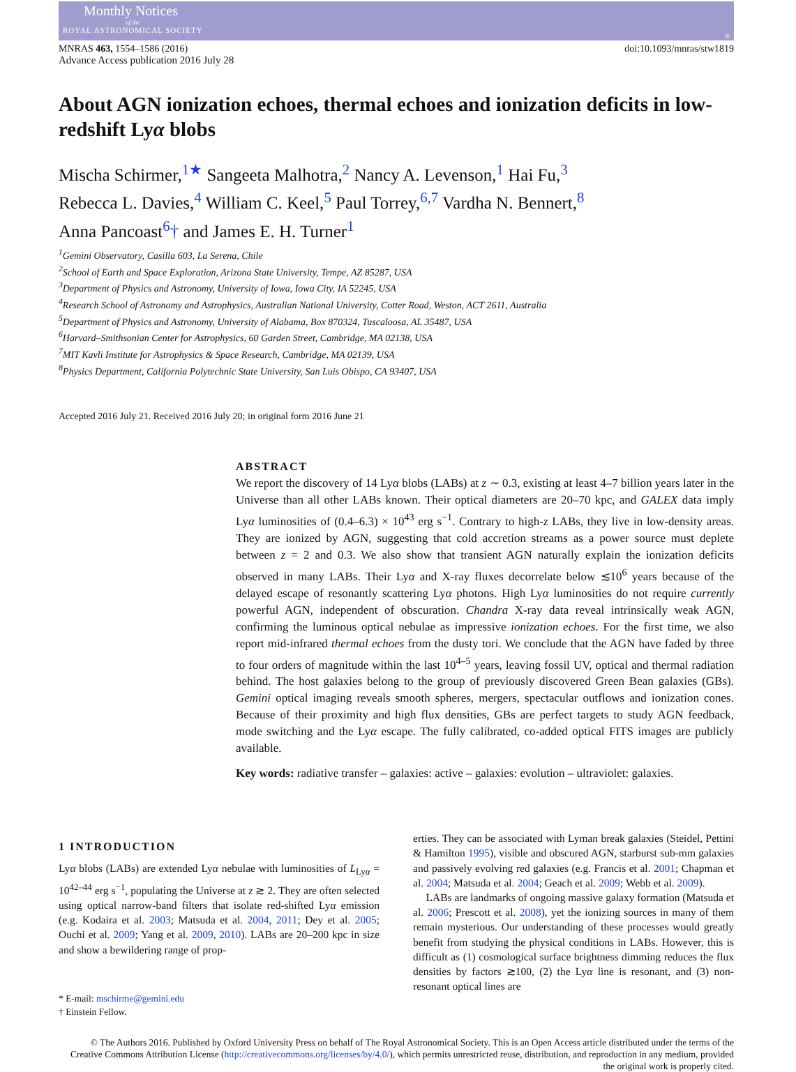Monthly Notices
of the
ROYAL ASTRONOMICAL SOCIETY
◎
MNRAS 463, 1554–1586 (2016)
Advance Access publication 2016 July 28
doi:10.1093/mnras/stw1819
About AGN ionization echoes, thermal echoes and ionization deficits in low-redshift Lyα blobs
Mischa Schirmer,<sup>1★</sup> Sangeeta Malhotra,<sup>2</sup> Nancy A. Levenson,<sup>1</sup> Hai Fu,<sup>3</sup>
Rebecca L. Davies,<sup>4</sup> William C. Keel,<sup>5</sup> Paul Torrey,<sup>6,7</sup> Vardha N. Bennert,<sup>8</sup>
Anna Pancoast<sup>6</sup>† and James E. H. Turner<sup>1</sup>
<sup>1</sup> Gemini Observatory, Casilla 603, La Serena, Chile
<sup>2</sup> School of Earth and Space Exploration, Arizona State University, Tempe, AZ 85287, USA
<sup>3</sup> Department of Physics and Astronomy, University of Iowa, Iowa City, IA 52245, USA
<sup>4</sup> Research School of Astronomy and Astrophysics, Australian National University, Cotter Road, Weston, ACT 2611, Australia
<sup>5</sup> Department of Physics and Astronomy, University of Alabama, Box 870324, Tuscaloosa, AL 35487, USA
<sup>6</sup> Harvard–Smithsonian Center for Astrophysics, 60 Garden Street, Cambridge, MA 02138, USA
<sup>7</sup> MIT Kavli Institute for Astrophysics & Space Research, Cambridge, MA 02139, USA
<sup>8</sup> Physics Department, California Polytechnic State University, San Luis Obispo, CA 93407, USA
Accepted 2016 July 21. Received 2016 July 20; in original form 2016 June 21
ABSTRACT
We report the discovery of 14 Lyα blobs (LABs) at z ∼ 0.3, existing at least 4–7 billion years later in the Universe than all other LABs known. Their optical diameters are 20–70 kpc, and GALEX data imply Lyα luminosities of (0.4–6.3) × 10<sup>43</sup> erg s<sup>−1</sup>. Contrary to high-z LABs, they live in low-density areas. They are ionized by AGN, suggesting that cold accretion streams as a power source must deplete between z = 2 and 0.3. We also show that transient AGN naturally explain the ionization deficits observed in many LABs. Their Lyα and X-ray fluxes decorrelate below ≲10<sup>6</sup> years because of the delayed escape of resonantly scattering Lyα photons. High Lyα luminosities do not require currently powerful AGN, independent of obscuration. Chandra X-ray data reveal intrinsically weak AGN, confirming the luminous optical nebulae as impressive ionization echoes. For the first time, we also report mid-infrared thermal echoes from the dusty tori. We conclude that the AGN have faded by three to four orders of magnitude within the last 10<sup>4–5</sup> years, leaving fossil UV, optical and thermal radiation behind. The host galaxies belong to the group of previously discovered Green Bean galaxies (GBs). Gemini optical imaging reveals smooth spheres, mergers, spectacular outflows and ionization cones. Because of their proximity and high flux densities, GBs are perfect targets to study AGN feedback, mode switching and the Lyα escape. The fully calibrated, co-added optical FITS images are publicly available.
Key words: radiative transfer – galaxies: active – galaxies: evolution – ultraviolet: galaxies.
1 INTRODUCTION
Lyα blobs (LABs) are extended Lyα nebulae with luminosities of L<sub>Lyα</sub> = 10<sup>42–44</sup> erg s<sup>−1</sup>, populating the Universe at z ≳ 2. They are often selected using optical narrow-band filters that isolate red-shifted Lyα emission (e.g. Kodaira et al. 2003; Matsuda et al. 2004, 2011; Dey et al. 2005; Ouchi et al. 2009; Yang et al. 2009, 2010). LABs are 20–200 kpc in size and show a bewildering range of prop-
* E-mail: mschirme@gemini.edu
† Einstein Fellow.
erties. They can be associated with Lyman break galaxies (Steidel, Pettini & Hamilton 1995), visible and obscured AGN, starburst sub-mm galaxies and passively evolving red galaxies (e.g. Francis et al. 2001; Chapman et al. 2004; Matsuda et al. 2004; Geach et al. 2009; Webb et al. 2009).
LABs are landmarks of ongoing massive galaxy formation (Matsuda et al. 2006; Prescott et al. 2008), yet the ionizing sources in many of them remain mysterious. Our understanding of these processes would greatly benefit from studying the physical conditions in LABs. However, this is difficult as (1) cosmological surface brightness dimming reduces the flux densities by factors ≳100, (2) the Lyα line is resonant, and (3) non-resonant optical lines are
© The Authors 2016. Published by Oxford University Press on behalf of The Royal Astronomical Society. This is an Open Access article distributed under the terms of the Creative Commons Attribution License (http://creativecommons.org/licenses/by/4.0/), which permits unrestricted reuse, distribution, and reproduction in any medium, provided the original work is properly cited.